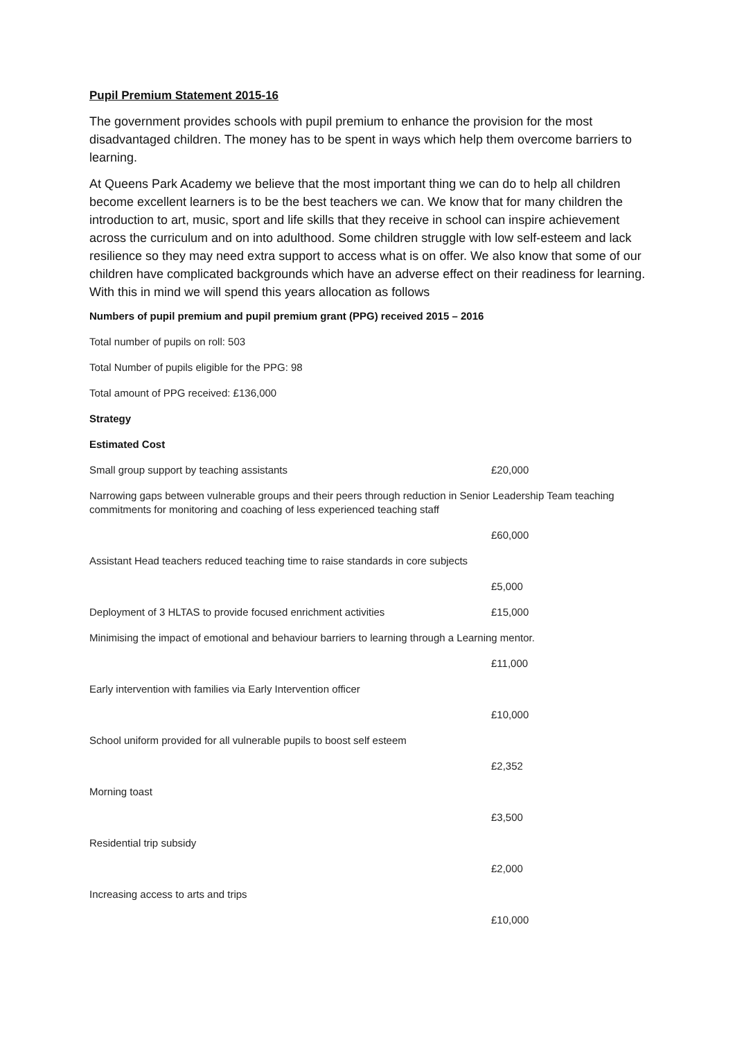Pupil Premium Statement 2015-16
The government provides schools with pupil premium to enhance the provision for the most disadvantaged children. The money has to be spent in ways which help them overcome barriers to learning.
At Queens Park Academy we believe that the most important thing we can do to help all children become excellent learners is to be the best teachers we can. We know that for many children the introduction to art, music, sport and life skills that they receive in school can inspire achievement across the curriculum and on into adulthood. Some children struggle with low self-esteem and lack resilience so they may need extra support to access what is on offer. We also know that some of our children have complicated backgrounds which have an adverse effect on their readiness for learning. With this in mind we will spend this years allocation as follows
Numbers of pupil premium and pupil premium grant (PPG) received 2015 – 2016
Total number of pupils on roll: 503
Total Number of pupils eligible for the PPG: 98
Total amount of PPG received: £136,000
Strategy
Estimated Cost
Small group support by teaching assistants £20,000
Narrowing gaps between vulnerable groups and their peers through reduction in Senior Leadership Team teaching commitments for monitoring and coaching of less experienced teaching staff
£60,000
Assistant Head teachers reduced teaching time to raise standards in core subjects
£5,000
Deployment of 3 HLTAS to provide focused enrichment activities £15,000
Minimising the impact of emotional and behaviour barriers to learning through a Learning mentor.
£11,000
Early intervention with families via Early Intervention officer
£10,000
School uniform provided for all vulnerable pupils to boost self esteem
£2,352
Morning toast
£3,500
Residential trip subsidy
£2,000
Increasing access to arts and trips
£10,000